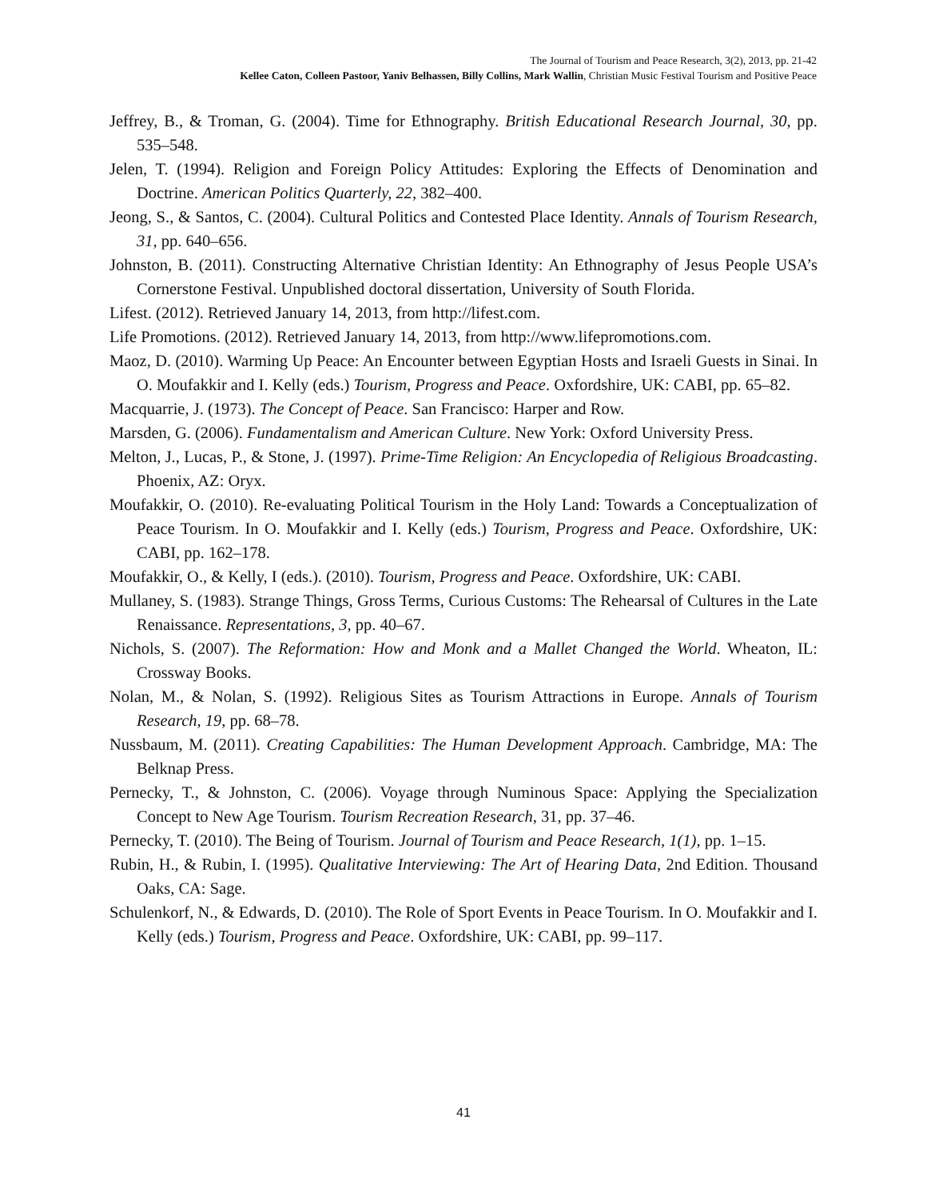The Journal of Tourism and Peace Research, 3(2), 2013, pp. 21-42
Kellee Caton, Colleen Pastoor, Yaniv Belhassen, Billy Collins, Mark Wallin, Christian Music Festival Tourism and Positive Peace
Jeffrey, B., & Troman, G. (2004). Time for Ethnography. British Educational Research Journal, 30, pp. 535–548.
Jelen, T. (1994). Religion and Foreign Policy Attitudes: Exploring the Effects of Denomination and Doctrine. American Politics Quarterly, 22, 382–400.
Jeong, S., & Santos, C. (2004). Cultural Politics and Contested Place Identity. Annals of Tourism Research, 31, pp. 640–656.
Johnston, B. (2011). Constructing Alternative Christian Identity: An Ethnography of Jesus People USA’s Cornerstone Festival. Unpublished doctoral dissertation, University of South Florida.
Lifest. (2012). Retrieved January 14, 2013, from http://lifest.com.
Life Promotions. (2012). Retrieved January 14, 2013, from http://www.lifepromotions.com.
Maoz, D. (2010). Warming Up Peace: An Encounter between Egyptian Hosts and Israeli Guests in Sinai. In O. Moufakkir and I. Kelly (eds.) Tourism, Progress and Peace. Oxfordshire, UK: CABI, pp. 65–82.
Macquarrie, J. (1973). The Concept of Peace. San Francisco: Harper and Row.
Marsden, G. (2006). Fundamentalism and American Culture. New York: Oxford University Press.
Melton, J., Lucas, P., & Stone, J. (1997). Prime-Time Religion: An Encyclopedia of Religious Broadcasting. Phoenix, AZ: Oryx.
Moufakkir, O. (2010). Re-evaluating Political Tourism in the Holy Land: Towards a Conceptualization of Peace Tourism. In O. Moufakkir and I. Kelly (eds.) Tourism, Progress and Peace. Oxfordshire, UK: CABI, pp. 162–178.
Moufakkir, O., & Kelly, I (eds.). (2010). Tourism, Progress and Peace. Oxfordshire, UK: CABI.
Mullaney, S. (1983). Strange Things, Gross Terms, Curious Customs: The Rehearsal of Cultures in the Late Renaissance. Representations, 3, pp. 40–67.
Nichols, S. (2007). The Reformation: How and Monk and a Mallet Changed the World. Wheaton, IL: Crossway Books.
Nolan, M., & Nolan, S. (1992). Religious Sites as Tourism Attractions in Europe. Annals of Tourism Research, 19, pp. 68–78.
Nussbaum, M. (2011). Creating Capabilities: The Human Development Approach. Cambridge, MA: The Belknap Press.
Pernecky, T., & Johnston, C. (2006). Voyage through Numinous Space: Applying the Specialization Concept to New Age Tourism. Tourism Recreation Research, 31, pp. 37–46.
Pernecky, T. (2010). The Being of Tourism. Journal of Tourism and Peace Research, 1(1), pp. 1–15.
Rubin, H., & Rubin, I. (1995). Qualitative Interviewing: The Art of Hearing Data, 2nd Edition. Thousand Oaks, CA: Sage.
Schulenkorf, N., & Edwards, D. (2010). The Role of Sport Events in Peace Tourism. In O. Moufakkir and I. Kelly (eds.) Tourism, Progress and Peace. Oxfordshire, UK: CABI, pp. 99–117.
41